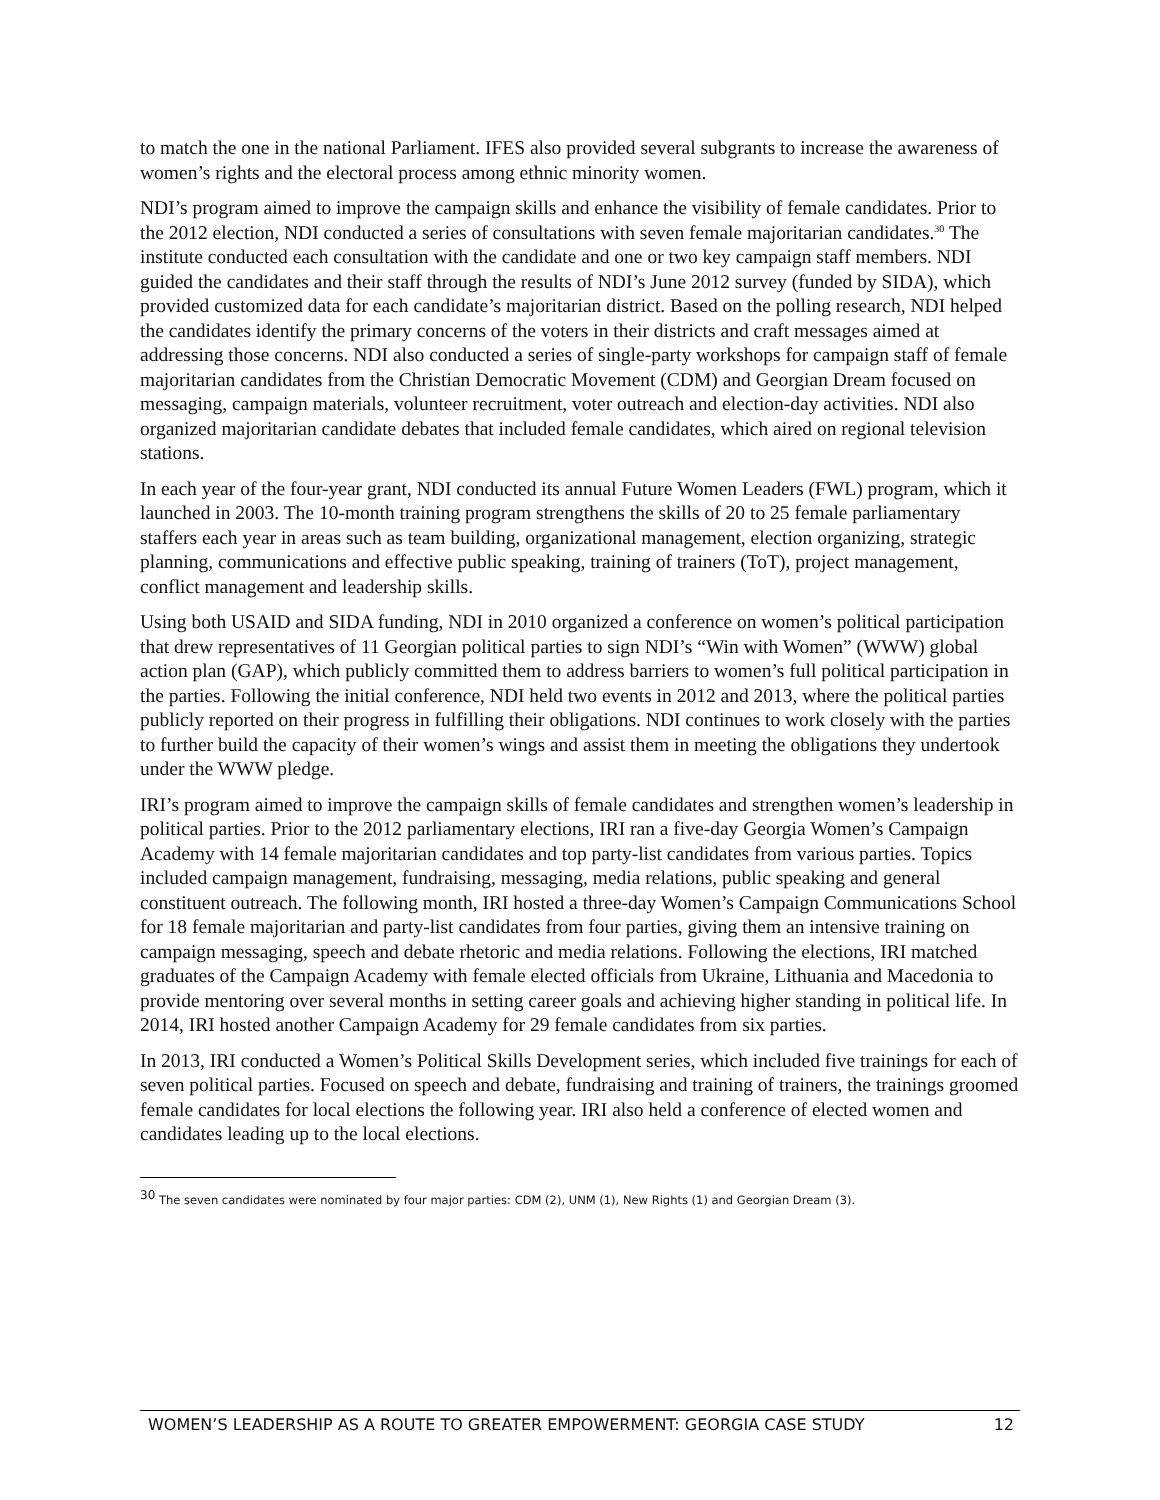to match the one in the national Parliament. IFES also provided several subgrants to increase the awareness of women’s rights and the electoral process among ethnic minority women.
NDI’s program aimed to improve the campaign skills and enhance the visibility of female candidates. Prior to the 2012 election, NDI conducted a series of consultations with seven female majoritarian candidates.<sup>30</sup> The institute conducted each consultation with the candidate and one or two key campaign staff members. NDI guided the candidates and their staff through the results of NDI’s June 2012 survey (funded by SIDA), which provided customized data for each candidate’s majoritarian district. Based on the polling research, NDI helped the candidates identify the primary concerns of the voters in their districts and craft messages aimed at addressing those concerns. NDI also conducted a series of single-party workshops for campaign staff of female majoritarian candidates from the Christian Democratic Movement (CDM) and Georgian Dream focused on messaging, campaign materials, volunteer recruitment, voter outreach and election-day activities. NDI also organized majoritarian candidate debates that included female candidates, which aired on regional television stations.
In each year of the four-year grant, NDI conducted its annual Future Women Leaders (FWL) program, which it launched in 2003. The 10-month training program strengthens the skills of 20 to 25 female parliamentary staffers each year in areas such as team building, organizational management, election organizing, strategic planning, communications and effective public speaking, training of trainers (ToT), project management, conflict management and leadership skills.
Using both USAID and SIDA funding, NDI in 2010 organized a conference on women’s political participation that drew representatives of 11 Georgian political parties to sign NDI’s “Win with Women” (WWW) global action plan (GAP), which publicly committed them to address barriers to women’s full political participation in the parties. Following the initial conference, NDI held two events in 2012 and 2013, where the political parties publicly reported on their progress in fulfilling their obligations. NDI continues to work closely with the parties to further build the capacity of their women’s wings and assist them in meeting the obligations they undertook under the WWW pledge.
IRI’s program aimed to improve the campaign skills of female candidates and strengthen women’s leadership in political parties. Prior to the 2012 parliamentary elections, IRI ran a five-day Georgia Women’s Campaign Academy with 14 female majoritarian candidates and top party-list candidates from various parties. Topics included campaign management, fundraising, messaging, media relations, public speaking and general constituent outreach. The following month, IRI hosted a three-day Women’s Campaign Communications School for 18 female majoritarian and party-list candidates from four parties, giving them an intensive training on campaign messaging, speech and debate rhetoric and media relations. Following the elections, IRI matched graduates of the Campaign Academy with female elected officials from Ukraine, Lithuania and Macedonia to provide mentoring over several months in setting career goals and achieving higher standing in political life. In 2014, IRI hosted another Campaign Academy for 29 female candidates from six parties.
In 2013, IRI conducted a Women’s Political Skills Development series, which included five trainings for each of seven political parties. Focused on speech and debate, fundraising and training of trainers, the trainings groomed female candidates for local elections the following year. IRI also held a conference of elected women and candidates leading up to the local elections.
<sup>30</sup> The seven candidates were nominated by four major parties: CDM (2), UNM (1), New Rights (1) and Georgian Dream (3).
WOMEN’S LEADERSHIP AS A ROUTE TO GREATER EMPOWERMENT: GEORGIA CASE STUDY 12